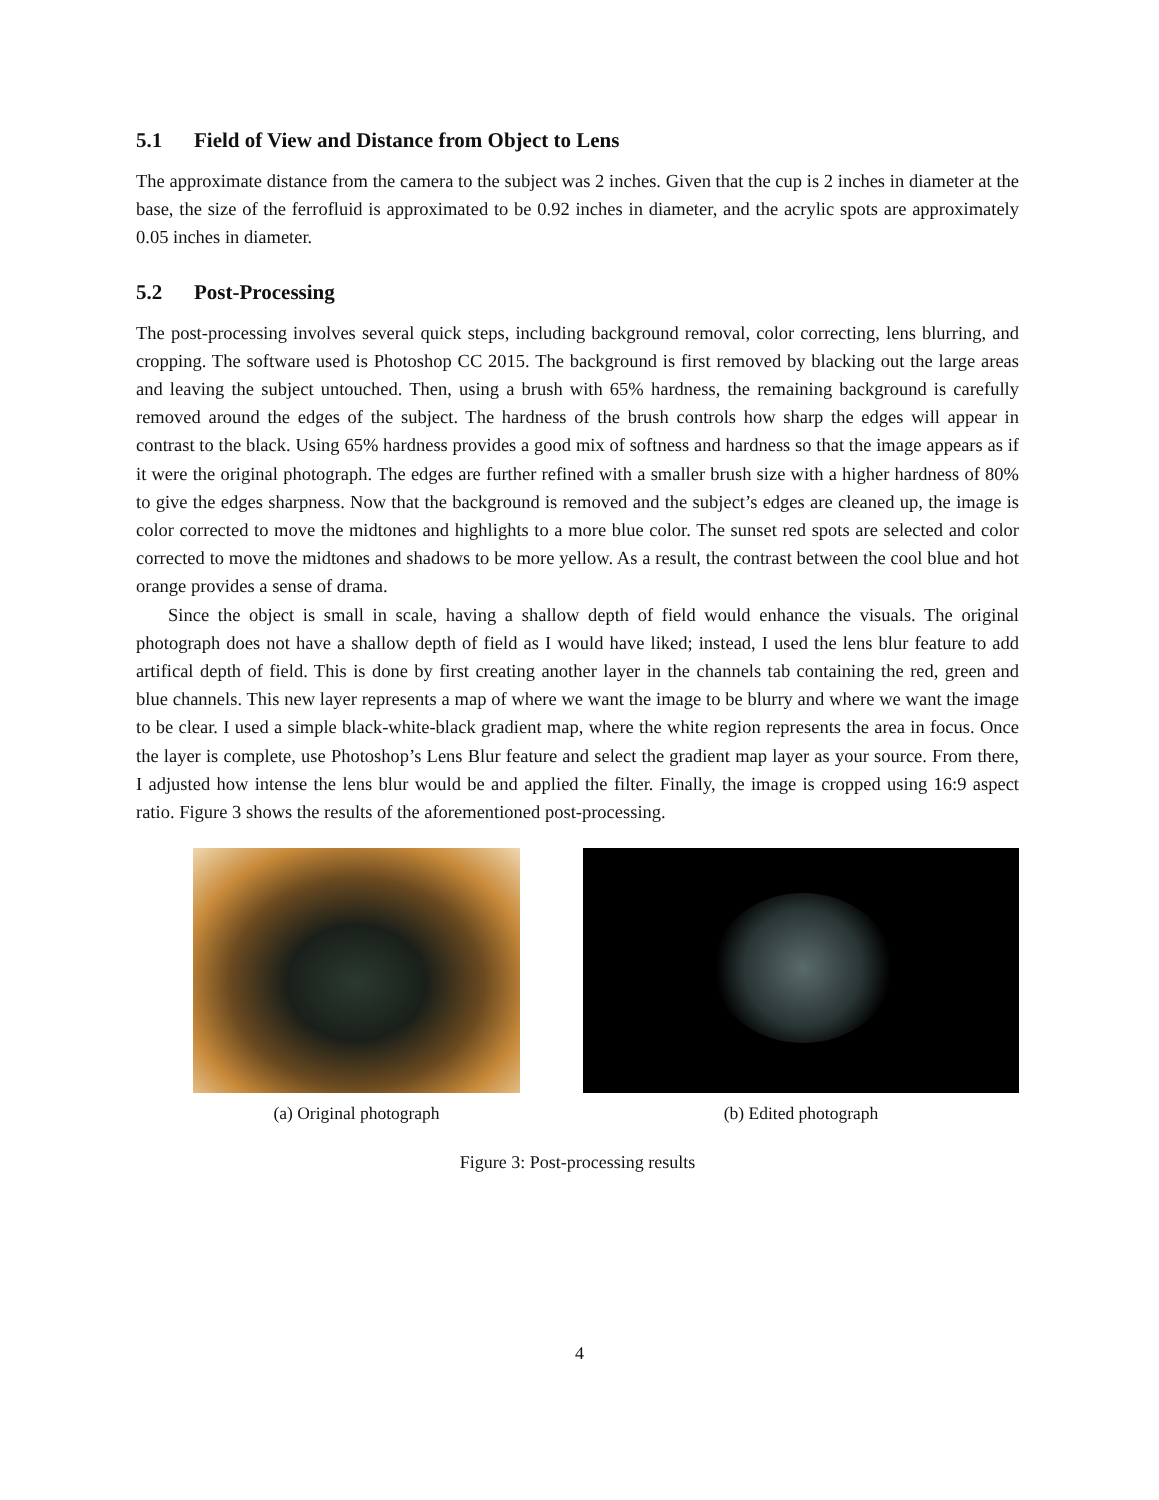5.1 Field of View and Distance from Object to Lens
The approximate distance from the camera to the subject was 2 inches. Given that the cup is 2 inches in diameter at the base, the size of the ferrofluid is approximated to be 0.92 inches in diameter, and the acrylic spots are approximately 0.05 inches in diameter.
5.2 Post-Processing
The post-processing involves several quick steps, including background removal, color correcting, lens blurring, and cropping. The software used is Photoshop CC 2015. The background is first removed by blacking out the large areas and leaving the subject untouched. Then, using a brush with 65% hardness, the remaining background is carefully removed around the edges of the subject. The hardness of the brush controls how sharp the edges will appear in contrast to the black. Using 65% hardness provides a good mix of softness and hardness so that the image appears as if it were the original photograph. The edges are further refined with a smaller brush size with a higher hardness of 80% to give the edges sharpness. Now that the background is removed and the subject’s edges are cleaned up, the image is color corrected to move the midtones and highlights to a more blue color. The sunset red spots are selected and color corrected to move the midtones and shadows to be more yellow. As a result, the contrast between the cool blue and hot orange provides a sense of drama.
Since the object is small in scale, having a shallow depth of field would enhance the visuals. The original photograph does not have a shallow depth of field as I would have liked; instead, I used the lens blur feature to add artifical depth of field. This is done by first creating another layer in the channels tab containing the red, green and blue channels. This new layer represents a map of where we want the image to be blurry and where we want the image to be clear. I used a simple black-white-black gradient map, where the white region represents the area in focus. Once the layer is complete, use Photoshop’s Lens Blur feature and select the gradient map layer as your source. From there, I adjusted how intense the lens blur would be and applied the filter. Finally, the image is cropped using 16:9 aspect ratio. Figure 3 shows the results of the aforementioned post-processing.
(a) Original photograph (b) Edited photograph
Figure 3: Post-processing results
4